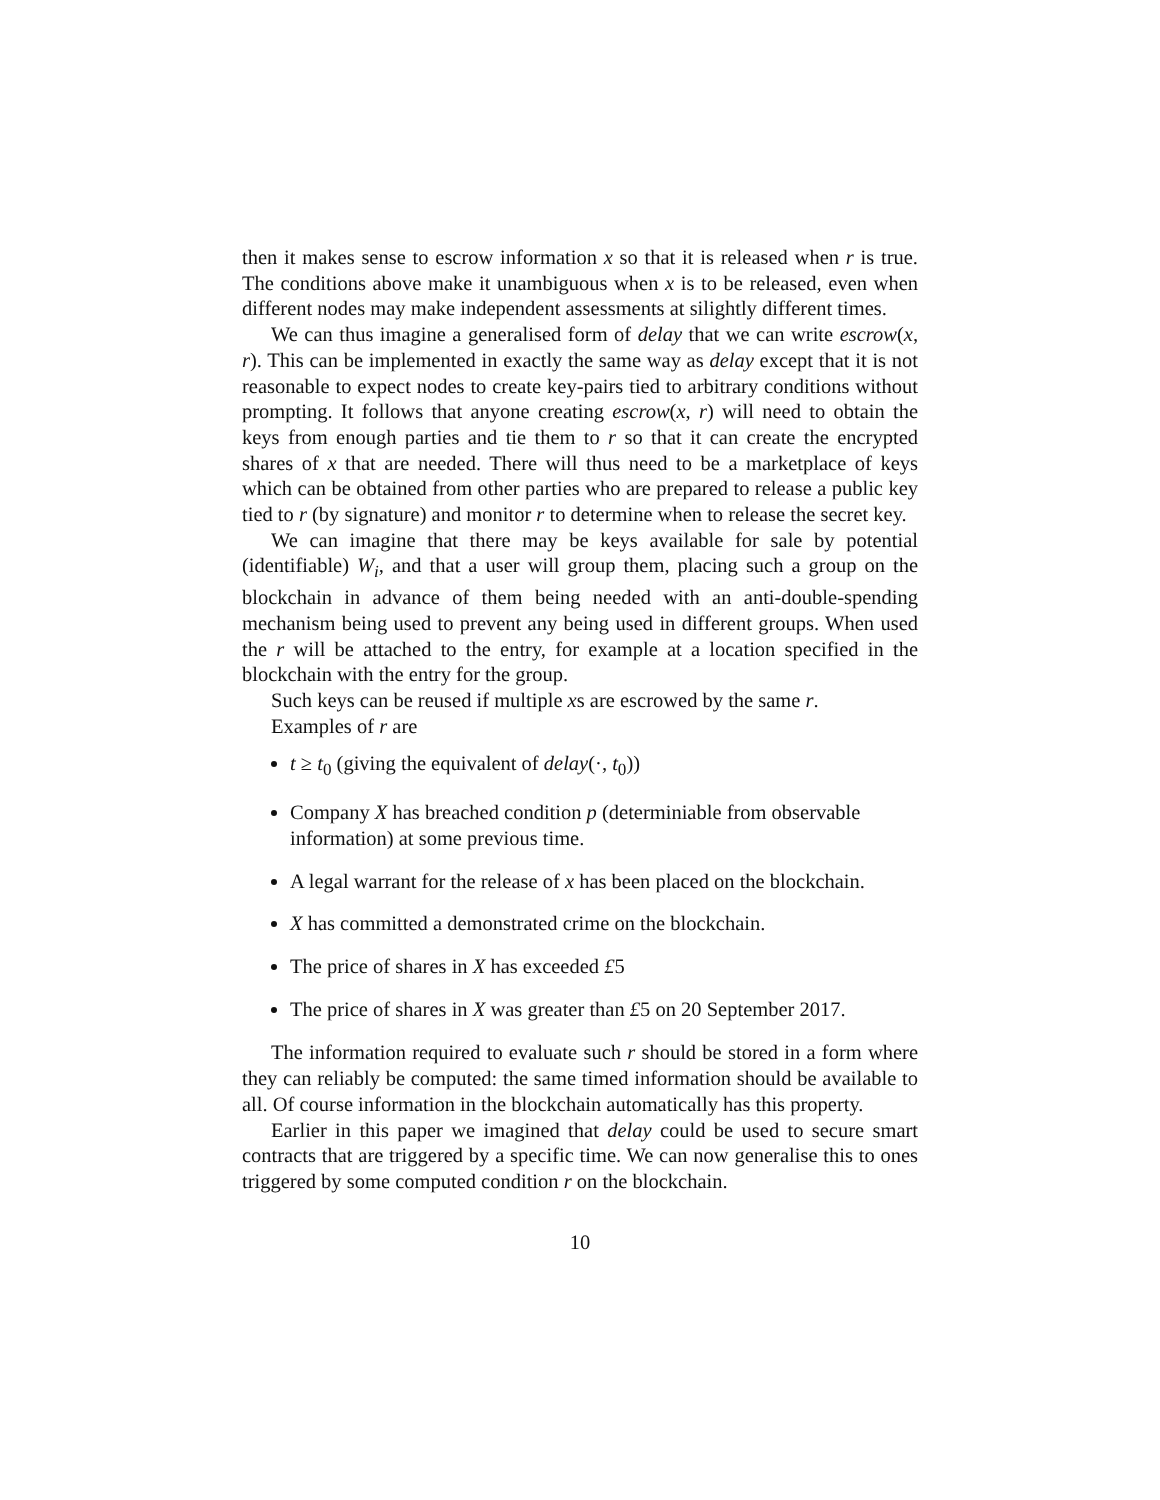then it makes sense to escrow information x so that it is released when r is true. The conditions above make it unambiguous when x is to be released, even when different nodes may make independent assessments at silightly different times.
We can thus imagine a generalised form of delay that we can write escrow(x, r). This can be implemented in exactly the same way as delay except that it is not reasonable to expect nodes to create key-pairs tied to arbitrary conditions without prompting. It follows that anyone creating escrow(x, r) will need to obtain the keys from enough parties and tie them to r so that it can create the encrypted shares of x that are needed. There will thus need to be a marketplace of keys which can be obtained from other parties who are prepared to release a public key tied to r (by signature) and monitor r to determine when to release the secret key.
We can imagine that there may be keys available for sale by potential (identifiable) W<sub>i</sub>, and that a user will group them, placing such a group on the blockchain in advance of them being needed with an anti-double-spending mechanism being used to prevent any being used in different groups. When used the r will be attached to the entry, for example at a location specified in the blockchain with the entry for the group.
Such keys can be reused if multiple xs are escrowed by the same r.
Examples of r are
t ≥ t<sub>0</sub> (giving the equivalent of delay(·, t<sub>0</sub>))
Company X has breached condition p (determiniable from observable information) at some previous time.
A legal warrant for the release of x has been placed on the blockchain.
X has committed a demonstrated crime on the blockchain.
The price of shares in X has exceeded £5
The price of shares in X was greater than £5 on 20 September 2017.
The information required to evaluate such r should be stored in a form where they can reliably be computed: the same timed information should be available to all. Of course information in the blockchain automatically has this property.
Earlier in this paper we imagined that delay could be used to secure smart contracts that are triggered by a specific time. We can now generalise this to ones triggered by some computed condition r on the blockchain.
10